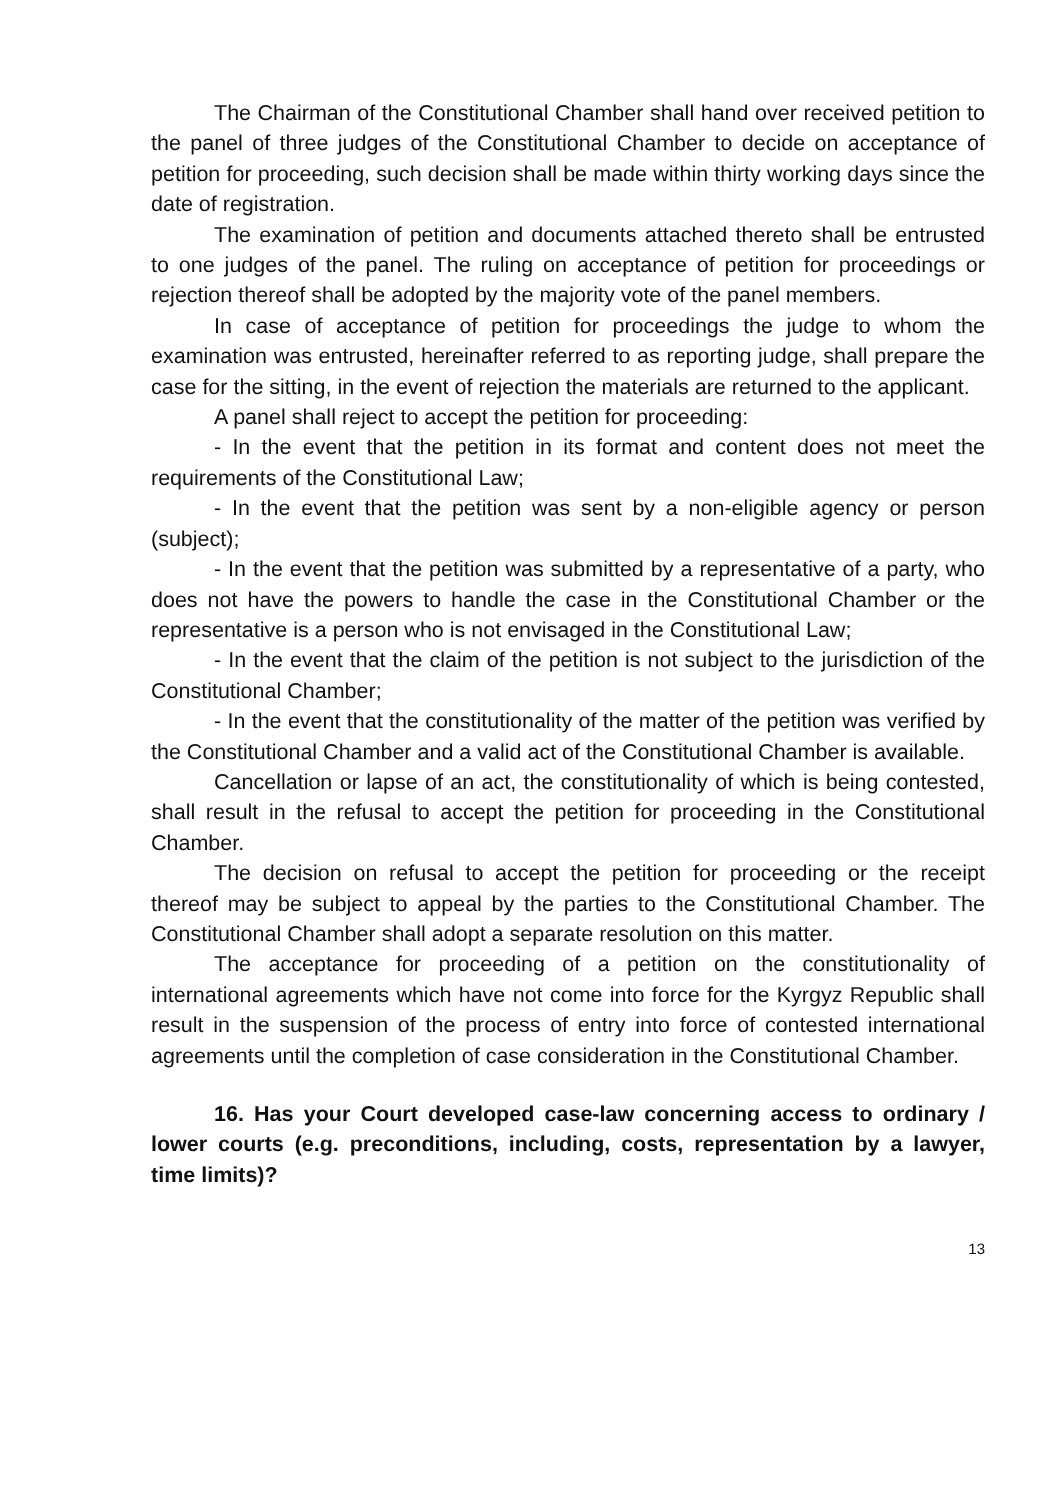The Chairman of the Constitutional Chamber shall hand over received petition to the panel of three judges of the Constitutional Chamber to decide on acceptance of petition for proceeding, such decision shall be made within thirty working days since the date of registration.
The examination of petition and documents attached thereto shall be entrusted to one judges of the panel. The ruling on acceptance of petition for proceedings or rejection thereof shall be adopted by the majority vote of the panel members.
In case of acceptance of petition for proceedings the judge to whom the examination was entrusted, hereinafter referred to as reporting judge, shall prepare the case for the sitting, in the event of rejection the materials are returned to the applicant.
A panel shall reject to accept the petition for proceeding:
- In the event that the petition in its format and content does not meet the requirements of the Constitutional Law;
- In the event that the petition was sent by a non-eligible agency or person (subject);
- In the event that the petition was submitted by a representative of a party, who does not have the powers to handle the case in the Constitutional Chamber or the representative is a person who is not envisaged in the Constitutional Law;
- In the event that the claim of the petition is not subject to the jurisdiction of the Constitutional Chamber;
- In the event that the constitutionality of the matter of the petition was verified by the Constitutional Chamber and a valid act of the Constitutional Chamber is available.
Cancellation or lapse of an act, the constitutionality of which is being contested, shall result in the refusal to accept the petition for proceeding in the Constitutional Chamber.
The decision on refusal to accept the petition for proceeding or the receipt thereof may be subject to appeal by the parties to the Constitutional Chamber. The Constitutional Chamber shall adopt a separate resolution on this matter.
The acceptance for proceeding of a petition on the constitutionality of international agreements which have not come into force for the Kyrgyz Republic shall result in the suspension of the process of entry into force of contested international agreements until the completion of case consideration in the Constitutional Chamber.
16. Has your Court developed case-law concerning access to ordinary / lower courts (e.g. preconditions, including, costs, representation by a lawyer, time limits)?
13